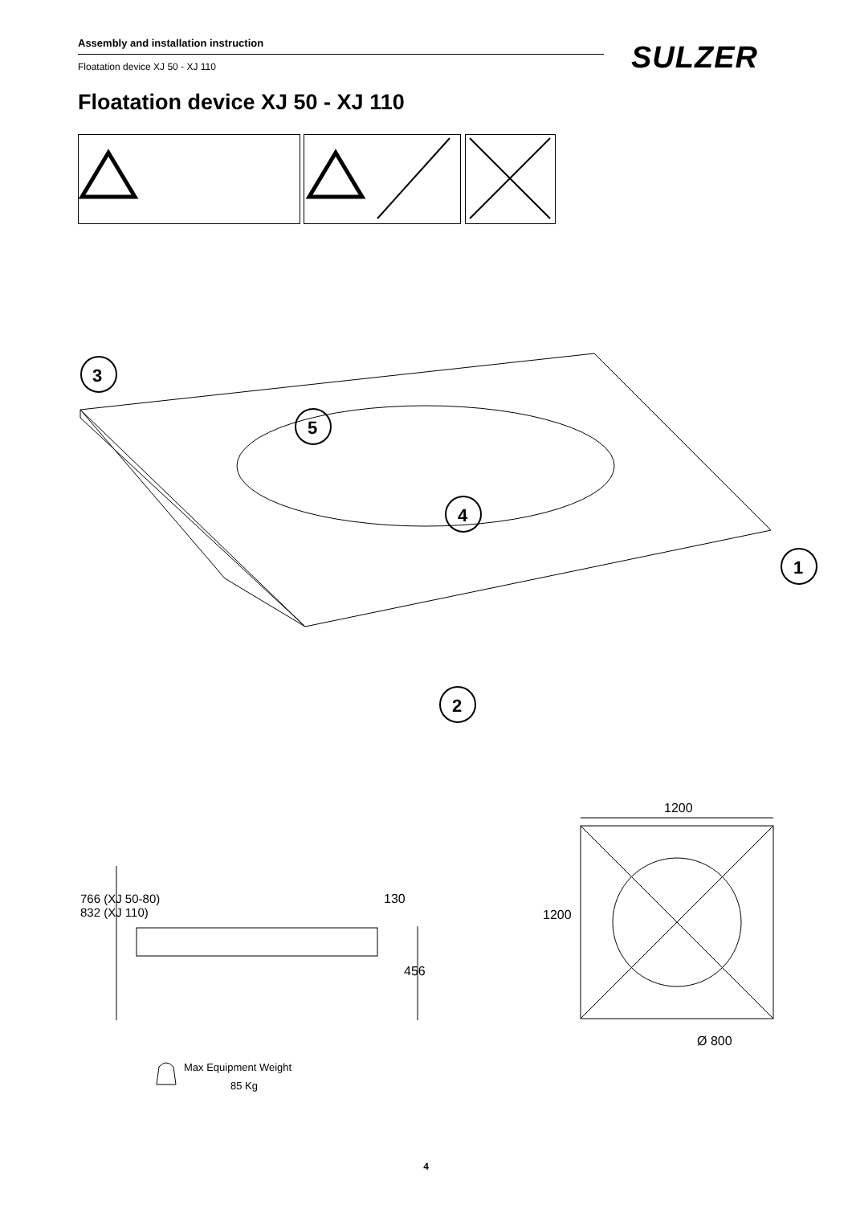Assembly and installation instruction
Floatation device XJ 50 - XJ 110
SULZER
Floatation device XJ 50 - XJ 110
3
5
4
1
2
1200
1200
Ø 800
766 (XJ 50-80)
832 (XJ 110)
130
456
Max Equipment Weight
85 Kg
4